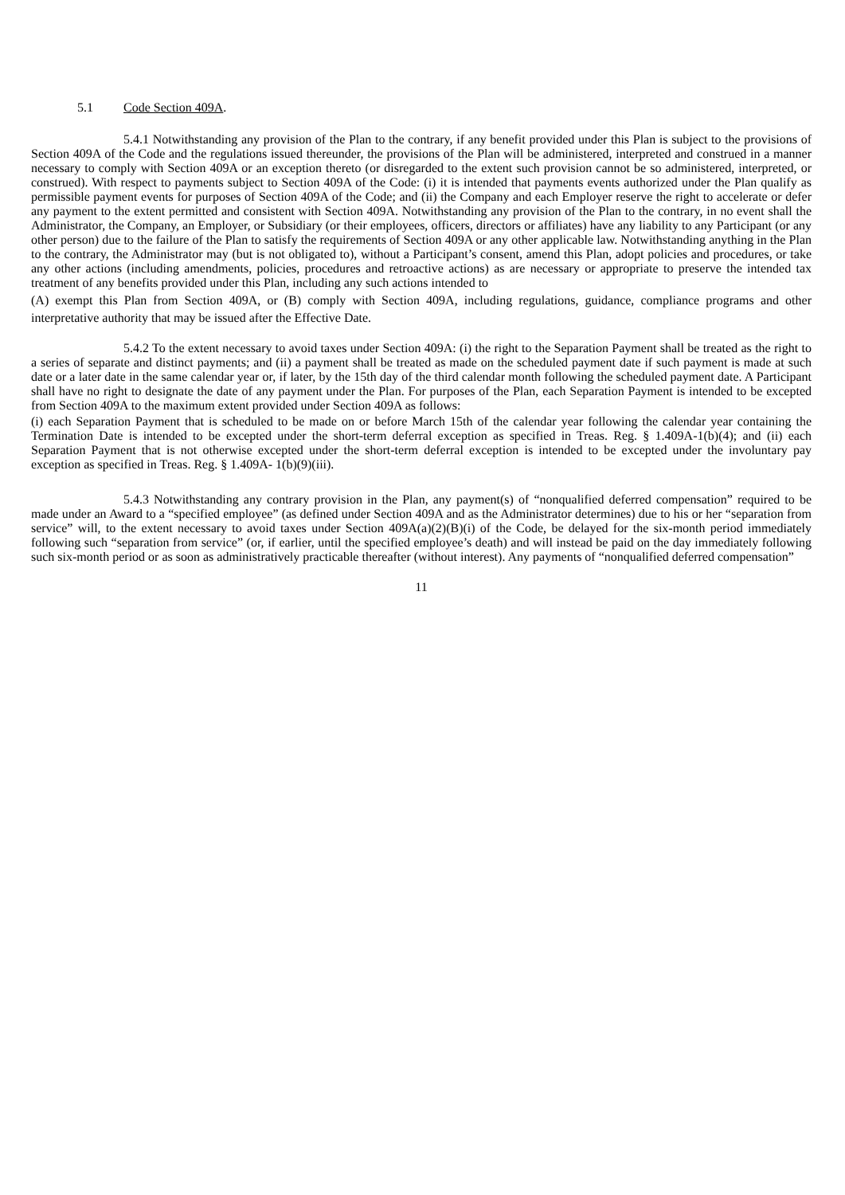5.1 Code Section 409A.
5.4.1 Notwithstanding any provision of the Plan to the contrary, if any benefit provided under this Plan is subject to the provisions of Section 409A of the Code and the regulations issued thereunder, the provisions of the Plan will be administered, interpreted and construed in a manner necessary to comply with Section 409A or an exception thereto (or disregarded to the extent such provision cannot be so administered, interpreted, or construed). With respect to payments subject to Section 409A of the Code: (i) it is intended that payments events authorized under the Plan qualify as permissible payment events for purposes of Section 409A of the Code; and (ii) the Company and each Employer reserve the right to accelerate or defer any payment to the extent permitted and consistent with Section 409A. Notwithstanding any provision of the Plan to the contrary, in no event shall the Administrator, the Company, an Employer, or Subsidiary (or their employees, officers, directors or affiliates) have any liability to any Participant (or any other person) due to the failure of the Plan to satisfy the requirements of Section 409A or any other applicable law. Notwithstanding anything in the Plan to the contrary, the Administrator may (but is not obligated to), without a Participant’s consent, amend this Plan, adopt policies and procedures, or take any other actions (including amendments, policies, procedures and retroactive actions) as are necessary or appropriate to preserve the intended tax treatment of any benefits provided under this Plan, including any such actions intended to
(A) exempt this Plan from Section 409A, or (B) comply with Section 409A, including regulations, guidance, compliance programs and other interpretative authority that may be issued after the Effective Date.
5.4.2 To the extent necessary to avoid taxes under Section 409A: (i) the right to the Separation Payment shall be treated as the right to a series of separate and distinct payments; and (ii) a payment shall be treated as made on the scheduled payment date if such payment is made at such date or a later date in the same calendar year or, if later, by the 15th day of the third calendar month following the scheduled payment date. A Participant shall have no right to designate the date of any payment under the Plan. For purposes of the Plan, each Separation Payment is intended to be excepted from Section 409A to the maximum extent provided under Section 409A as follows:
(i) each Separation Payment that is scheduled to be made on or before March 15th of the calendar year following the calendar year containing the Termination Date is intended to be excepted under the short-term deferral exception as specified in Treas. Reg. § 1.409A-1(b)(4); and (ii) each Separation Payment that is not otherwise excepted under the short-term deferral exception is intended to be excepted under the involuntary pay exception as specified in Treas. Reg. § 1.409A- 1(b)(9)(iii).
5.4.3 Notwithstanding any contrary provision in the Plan, any payment(s) of “nonqualified deferred compensation” required to be made under an Award to a “specified employee” (as defined under Section 409A and as the Administrator determines) due to his or her “separation from service” will, to the extent necessary to avoid taxes under Section 409A(a)(2)(B)(i) of the Code, be delayed for the six-month period immediately following such “separation from service” (or, if earlier, until the specified employee’s death) and will instead be paid on the day immediately following such six-month period or as soon as administratively practicable thereafter (without interest). Any payments of “nonqualified deferred compensation”
11